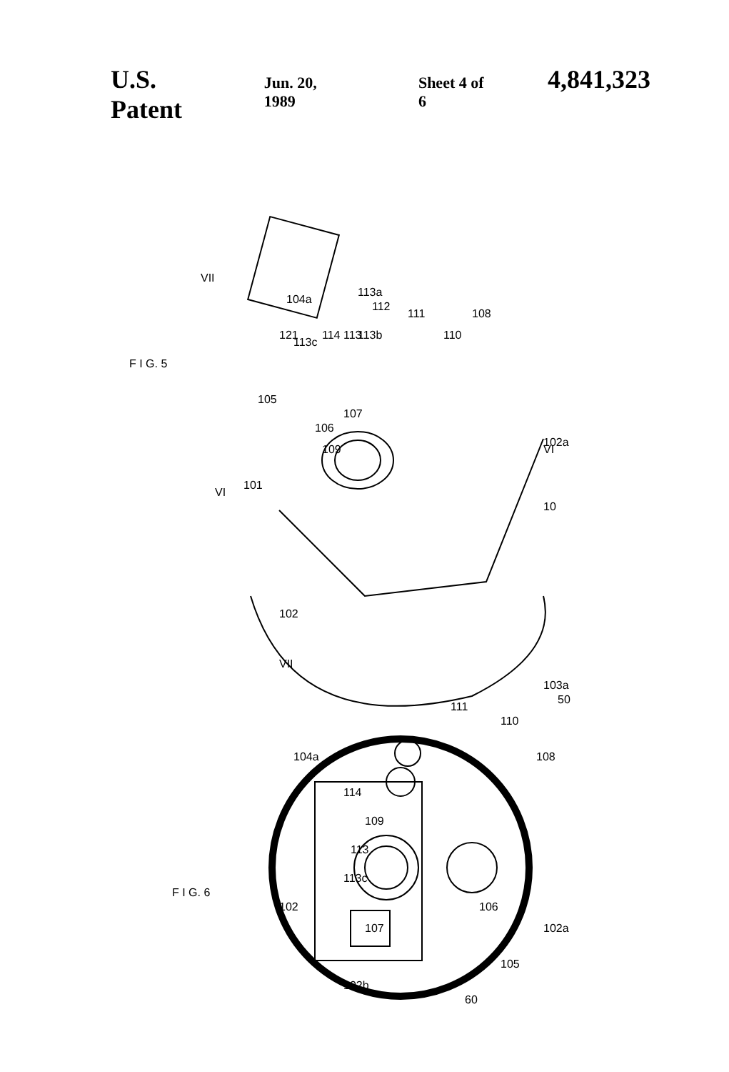U.S. Patent Jun. 20, 1989 Sheet 4 of 6 4,841,323
F I G. 5
F I G. 6
VII
VI
VI
VII
101
102
103a
50
10
102a
105
106
109
107
121
113c
114
113
113b
104a
113a
112
111
110
108
102
113c
113
109
114
104a
107
106
102a
105
60
102b
111
110
108